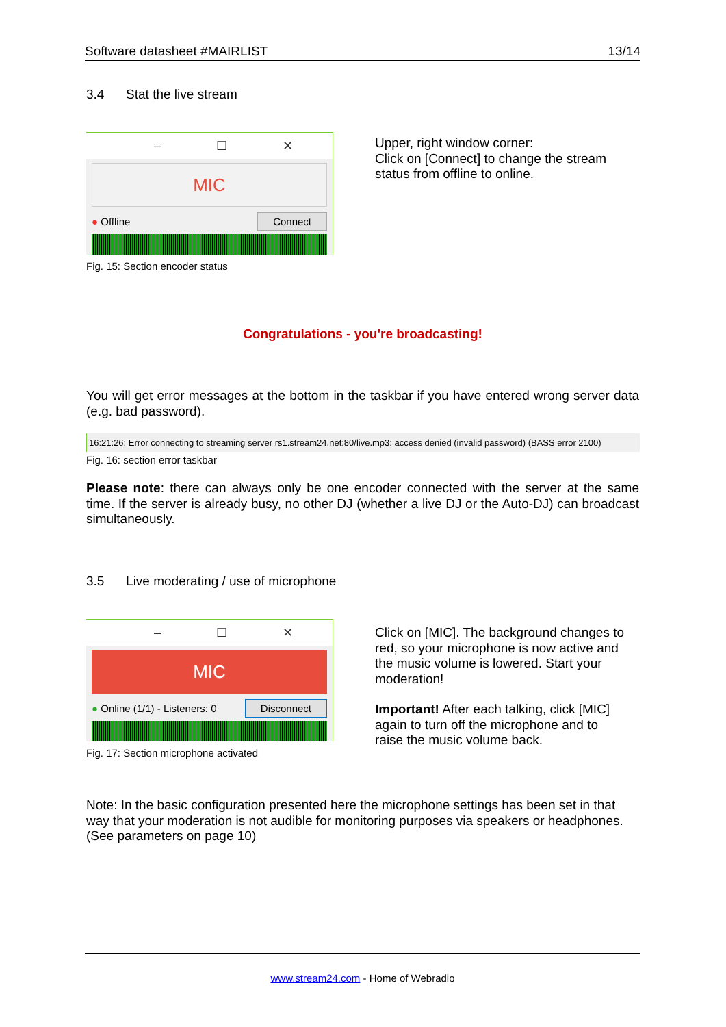Software datasheet #MAIRLIST 13/14
3.4 Stat the live stream
– ☐ ✕
MIC
● Offline Connect
Fig. 15: Section encoder status
Upper, right window corner:
Click on [Connect] to change the stream status from offline to online.
Congratulations - you're broadcasting!
You will get error messages at the bottom in the taskbar if you have entered wrong server data (e.g. bad password).
16:21:26: Error connecting to streaming server rs1.stream24.net:80/live.mp3: access denied (invalid password) (BASS error 2100)
Fig. 16: section error taskbar
Please note: there can always only be one encoder connected with the server at the same time. If the server is already busy, no other DJ (whether a live DJ or the Auto-DJ) can broadcast simultaneously.
3.5 Live moderating / use of microphone
– ☐ ✕
MIC
● Online (1/1) - Listeners: 0 Disconnect
Fig. 17: Section microphone activated
Click on [MIC]. The background changes to red, so your microphone is now active and the music volume is lowered. Start your moderation!
Important! After each talking, click [MIC] again to turn off the microphone and to raise the music volume back.
Note: In the basic configuration presented here the microphone settings has been set in that way that your moderation is not audible for monitoring purposes via speakers or headphones. (See parameters on page 10)
www.stream24.com - Home of Webradio